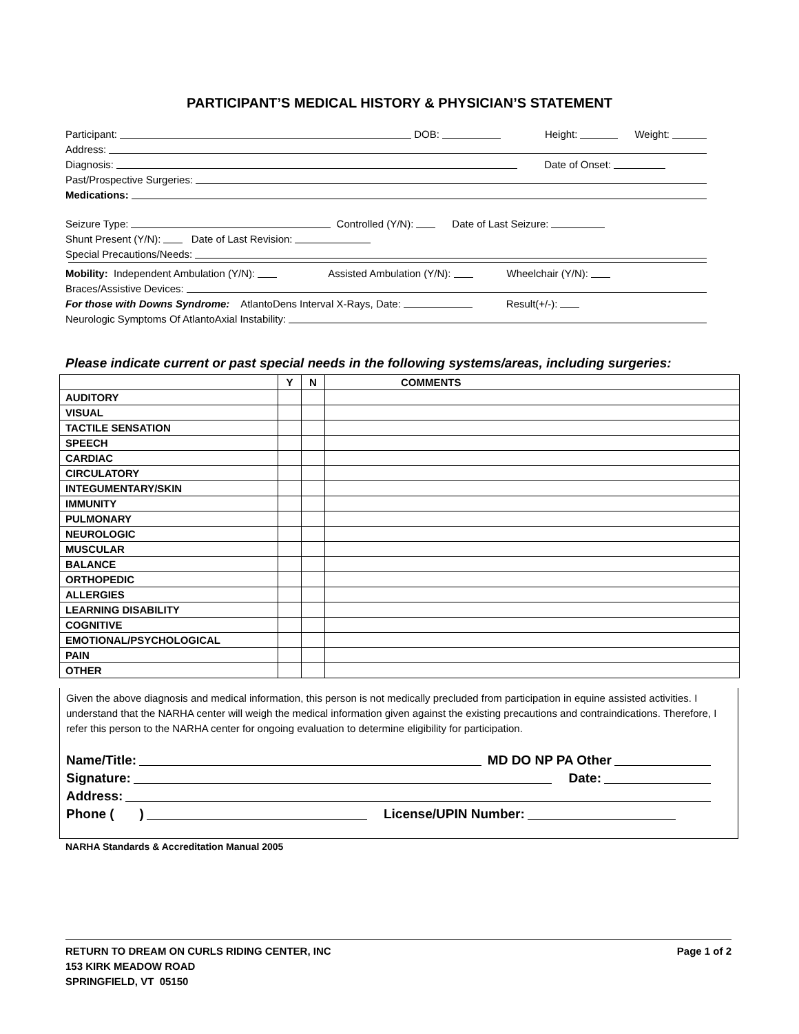PARTICIPANT’S MEDICAL HISTORY & PHYSICIAN’S STATEMENT
Participant: DOB: Height: Weight:
Address:
Diagnosis: Date of Onset:
Past/Prospective Surgeries:
Medications:
Seizure Type: Controlled (Y/N): Date of Last Seizure:
Shunt Present (Y/N): Date of Last Revision:
Special Precautions/Needs:
Mobility: Independent Ambulation (Y/N): Assisted Ambulation (Y/N): Wheelchair (Y/N):
Braces/Assistive Devices:
For those with Downs Syndrome: AtlantoDens Interval X-Rays, Date: Result(+/-):
Neurologic Symptoms Of AtlantoAxial Instability:
Please indicate current or past special needs in the following systems/areas, including surgeries:
| | Y | N | COMMENTS |
| --- | --- | --- | --- |
| AUDITORY | | | |
| VISUAL | | | |
| TACTILE SENSATION | | | |
| SPEECH | | | |
| CARDIAC | | | |
| CIRCULATORY | | | |
| INTEGUMENTARY/SKIN | | | |
| IMMUNITY | | | |
| PULMONARY | | | |
| NEUROLOGIC | | | |
| MUSCULAR | | | |
| BALANCE | | | |
| ORTHOPEDIC | | | |
| ALLERGIES | | | |
| LEARNING DISABILITY | | | |
| COGNITIVE | | | |
| EMOTIONAL/PSYCHOLOGICAL | | | |
| PAIN | | | |
| OTHER | | | |
Given the above diagnosis and medical information, this person is not medically precluded from participation in equine assisted activities. I understand that the NARHA center will weigh the medical information given against the existing precautions and contraindications. Therefore, I refer this person to the NARHA center for ongoing evaluation to determine eligibility for participation.
Name/Title: MD DO NP PA Other
Signature: Date:
Address:
Phone ( ) License/UPIN Number:
NARHA Standards & Accreditation Manual 2005
RETURN TO DREAM ON CURLS RIDING CENTER, INC
153 KIRK MEADOW ROAD
SPRINGFIELD, VT 05150
Page 1 of 2